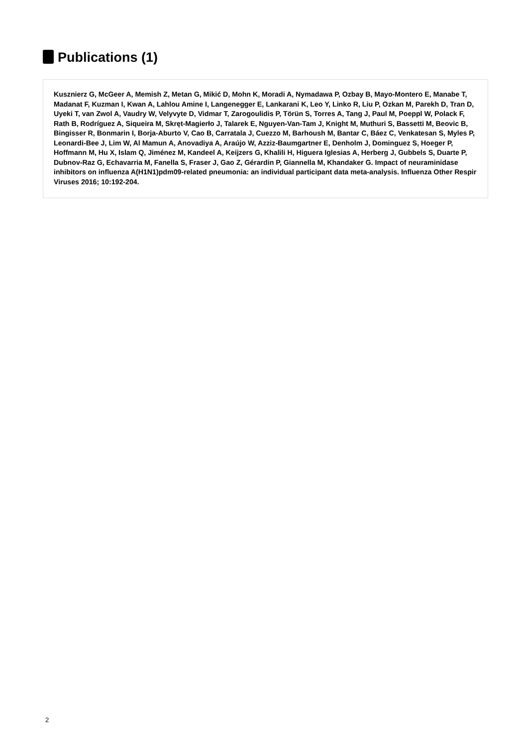Publications (1)
Kusznierz G, McGeer A, Memish Z, Metan G, Mikić D, Mohn K, Moradi A, Nymadawa P, Ozbay B, Mayo-Montero E, Manabe T, Madanat F, Kuzman I, Kwan A, Lahlou Amine I, Langenegger E, Lankarani K, Leo Y, Linko R, Liu P, Ozkan M, Parekh D, Tran D, Uyeki T, van Zwol A, Vaudry W, Velyvyte D, Vidmar T, Zarogoulidis P, Törün S, Torres A, Tang J, Paul M, Poeppl W, Polack F, Rath B, Rodríguez A, Siqueira M, Skręt-Magierło J, Talarek E, Nguyen-Van-Tam J, Knight M, Muthuri S, Bassetti M, Beovic B, Bingisser R, Bonmarin I, Borja-Aburto V, Cao B, Carratala J, Cuezzo M, Barhoush M, Bantar C, Báez C, Venkatesan S, Myles P, Leonardi-Bee J, Lim W, Al Mamun A, Anovadiya A, Araújo W, Azziz-Baumgartner E, Denholm J, Dominguez S, Hoeger P, Hoffmann M, Hu X, Islam Q, Jiménez M, Kandeel A, Keijzers G, Khalili H, Higuera Iglesias A, Herberg J, Gubbels S, Duarte P, Dubnov-Raz G, Echavarria M, Fanella S, Fraser J, Gao Z, Gérardin P, Giannella M, Khandaker G. Impact of neuraminidase inhibitors on influenza A(H1N1)pdm09-related pneumonia: an individual participant data meta-analysis. Influenza Other Respir Viruses 2016; 10:192-204.
2